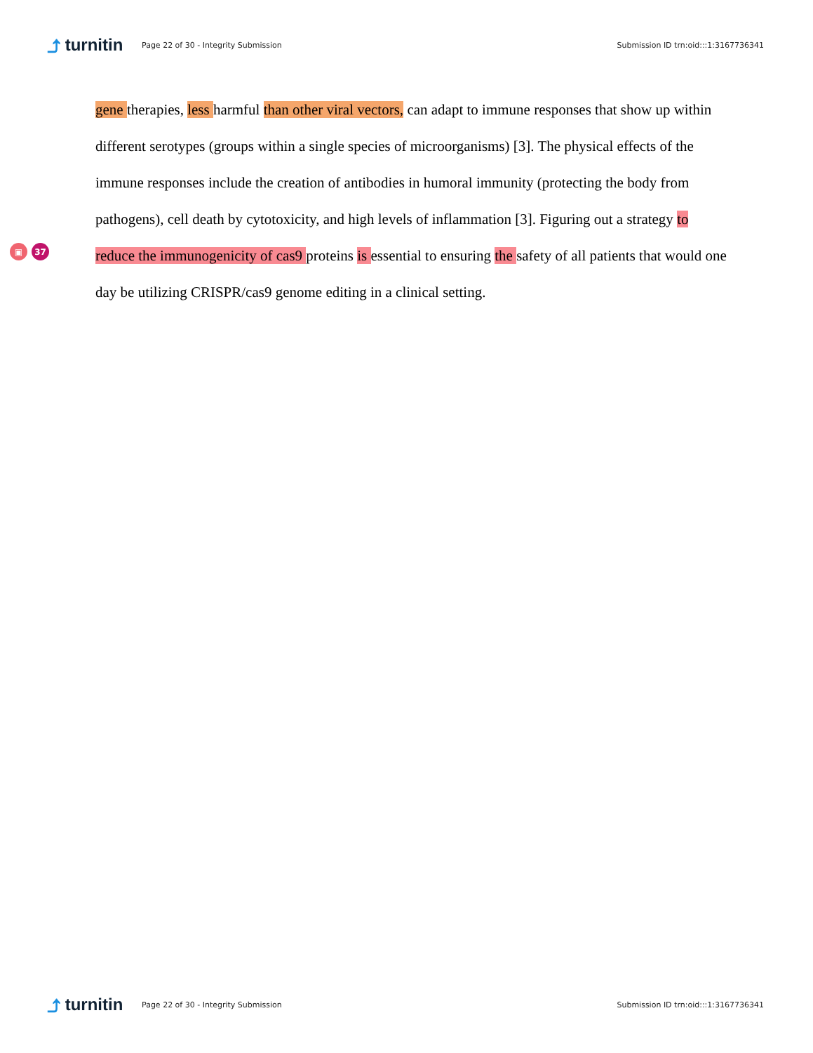⤴ turnitin
Page 22 of 30 - Integrity Submission
Submission ID trn:oid:::1:3167736341
▣ 37
gene therapies, less harmful than other viral vectors, can adapt to immune responses that show up within different serotypes (groups within a single species of microorganisms) [3]. The physical effects of the immune responses include the creation of antibodies in humoral immunity (protecting the body from pathogens), cell death by cytotoxicity, and high levels of inflammation [3]. Figuring out a strategy to reduce the immunogenicity of cas9 proteins is essential to ensuring the safety of all patients that would one day be utilizing CRISPR/cas9 genome editing in a clinical setting.
⤴ turnitin
Page 22 of 30 - Integrity Submission
Submission ID trn:oid:::1:3167736341